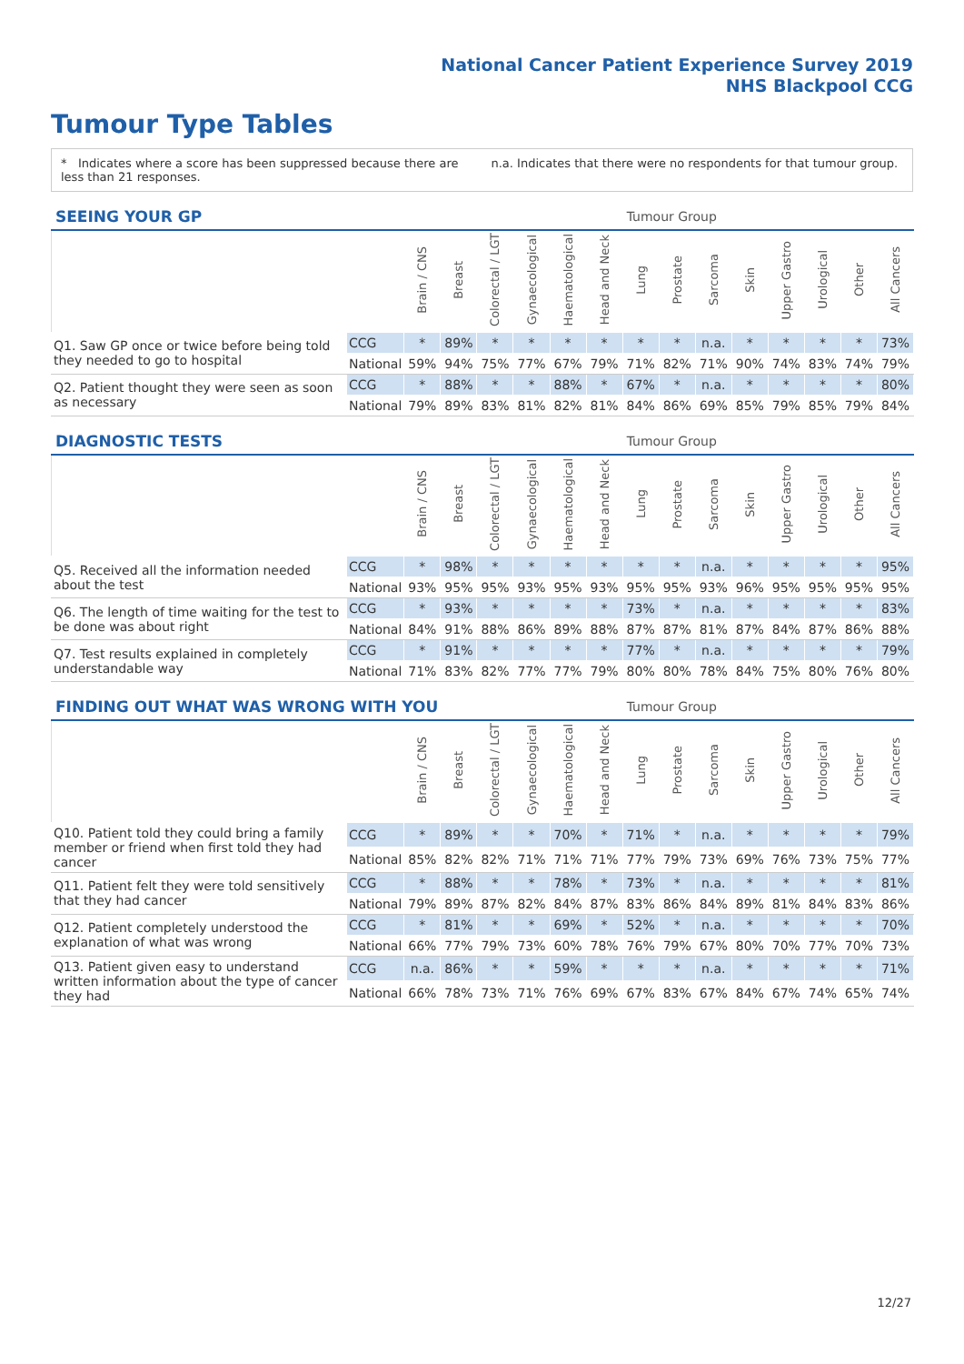National Cancer Patient Experience Survey 2019
NHS Blackpool CCG
Tumour Type Tables
* Indicates where a score has been suppressed because there are less than 21 responses.
n.a. Indicates that there were no respondents for that tumour group.
| SEEING YOUR GP | | | | | | | | Tumour Group | | | | | | | |
| --- | --- | --- | --- | --- | --- | --- | --- | --- | --- | --- | --- | --- | --- | --- | --- |
| | | Brain / CNS | Breast | Colorectal / LGT | Gynaecological | Haematological | Head and Neck | Lung | Prostate | Sarcoma | Skin | Upper Gastro | Urological | Other | All Cancers |
| Q1. Saw GP once or twice before being told they needed to go to hospital | CCG | * | 89% | * | * | * | * | * | * | n.a. | * | * | * | * | 73% |
| | National | 59% | 94% | 75% | 77% | 67% | 79% | 71% | 82% | 71% | 90% | 74% | 83% | 74% | 79% |
| Q2. Patient thought they were seen as soon as necessary | CCG | * | 88% | * | * | 88% | * | 67% | * | n.a. | * | * | * | * | 80% |
| | National | 79% | 89% | 83% | 81% | 82% | 81% | 84% | 86% | 69% | 85% | 79% | 85% | 79% | 84% |
| DIAGNOSTIC TESTS | | | | | | | | Tumour Group | | | | | | | |
| --- | --- | --- | --- | --- | --- | --- | --- | --- | --- | --- | --- | --- | --- | --- | --- |
| | | Brain / CNS | Breast | Colorectal / LGT | Gynaecological | Haematological | Head and Neck | Lung | Prostate | Sarcoma | Skin | Upper Gastro | Urological | Other | All Cancers |
| Q5. Received all the information needed about the test | CCG | * | 98% | * | * | * | * | * | * | n.a. | * | * | * | * | 95% |
| | National | 93% | 95% | 95% | 93% | 95% | 93% | 95% | 95% | 93% | 96% | 95% | 95% | 95% | 95% |
| Q6. The length of time waiting for the test to be done was about right | CCG | * | 93% | * | * | * | * | 73% | * | n.a. | * | * | * | * | 83% |
| | National | 84% | 91% | 88% | 86% | 89% | 88% | 87% | 87% | 81% | 87% | 84% | 87% | 86% | 88% |
| Q7. Test results explained in completely understandable way | CCG | * | 91% | * | * | * | * | 77% | * | n.a. | * | * | * | * | 79% |
| | National | 71% | 83% | 82% | 77% | 77% | 79% | 80% | 80% | 78% | 84% | 75% | 80% | 76% | 80% |
| FINDING OUT WHAT WAS WRONG WITH YOU | | | | | | | | Tumour Group | | | | | | | |
| --- | --- | --- | --- | --- | --- | --- | --- | --- | --- | --- | --- | --- | --- | --- | --- |
| | | Brain / CNS | Breast | Colorectal / LGT | Gynaecological | Haematological | Head and Neck | Lung | Prostate | Sarcoma | Skin | Upper Gastro | Urological | Other | All Cancers |
| Q10. Patient told they could bring a family member or friend when first told they had cancer | CCG | * | 89% | * | * | 70% | * | 71% | * | n.a. | * | * | * | * | 79% |
| | National | 85% | 82% | 82% | 71% | 71% | 71% | 77% | 79% | 73% | 69% | 76% | 73% | 75% | 77% |
| Q11. Patient felt they were told sensitively that they had cancer | CCG | * | 88% | * | * | 78% | * | 73% | * | n.a. | * | * | * | * | 81% |
| | National | 79% | 89% | 87% | 82% | 84% | 87% | 83% | 86% | 84% | 89% | 81% | 84% | 83% | 86% |
| Q12. Patient completely understood the explanation of what was wrong | CCG | * | 81% | * | * | 69% | * | 52% | * | n.a. | * | * | * | * | 70% |
| | National | 66% | 77% | 79% | 73% | 60% | 78% | 76% | 79% | 67% | 80% | 70% | 77% | 70% | 73% |
| Q13. Patient given easy to understand written information about the type of cancer they had | CCG | n.a. | 86% | * | * | 59% | * | * | * | n.a. | * | * | * | * | 71% |
| | National | 66% | 78% | 73% | 71% | 76% | 69% | 67% | 83% | 67% | 84% | 67% | 74% | 65% | 74% |
12/27